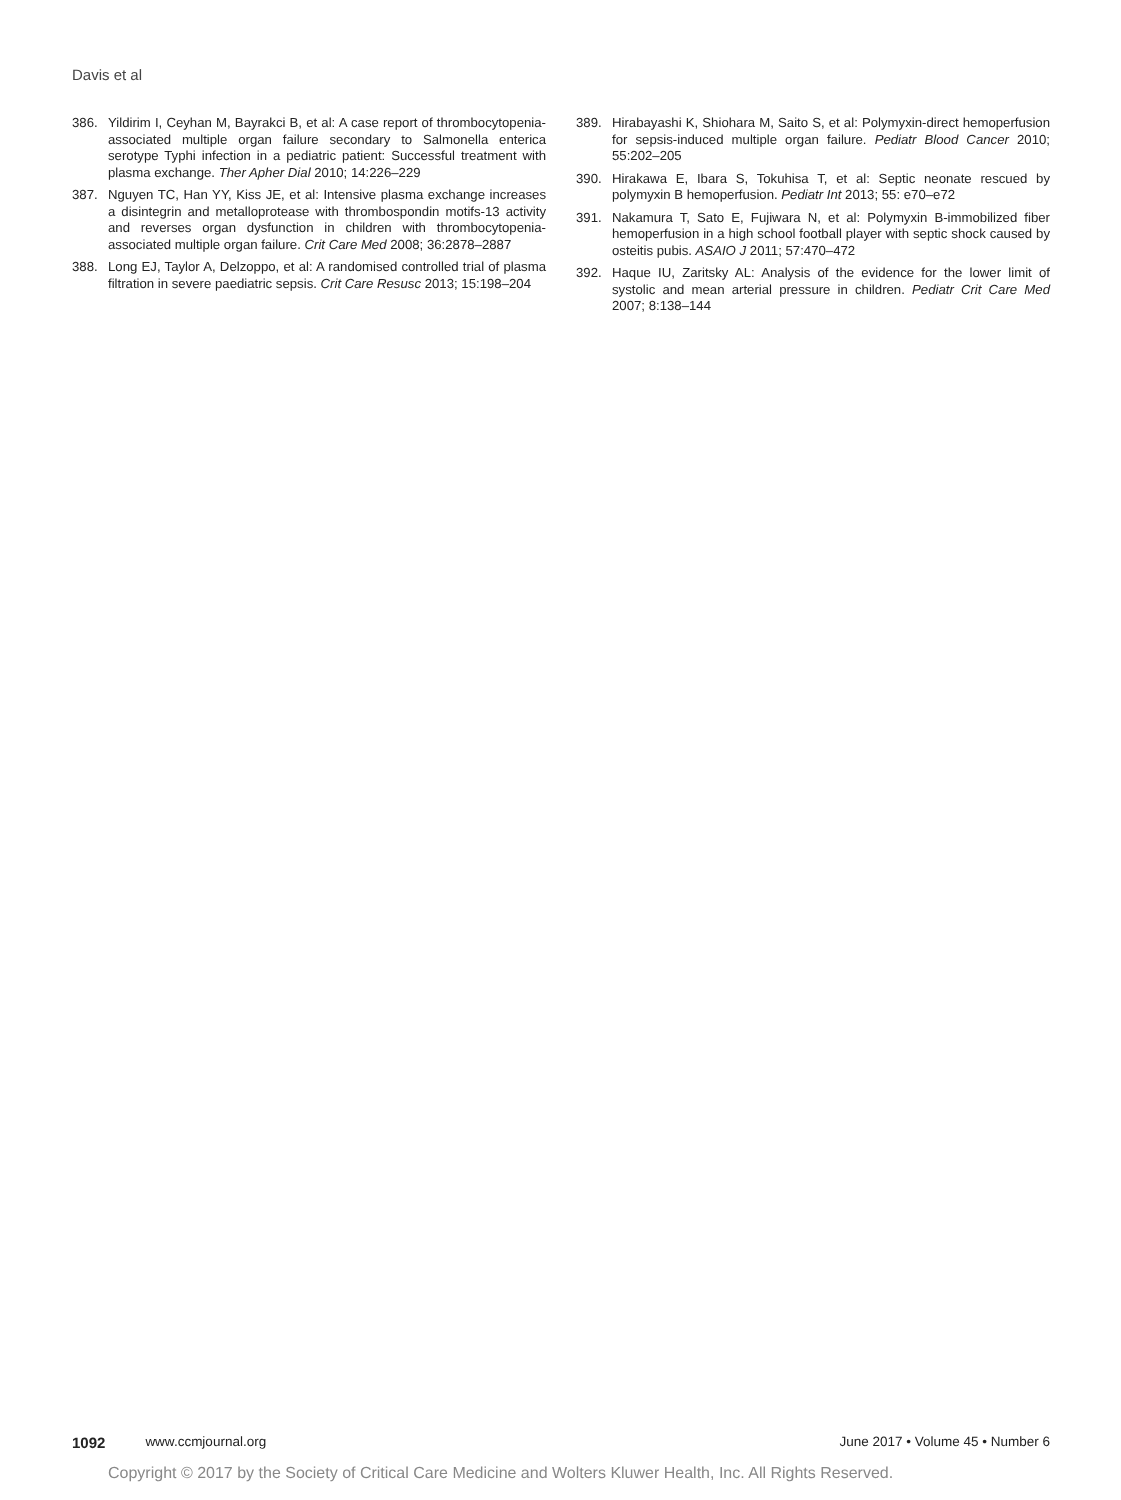Davis et al
386. Yildirim I, Ceyhan M, Bayrakci B, et al: A case report of thrombocytopenia-associated multiple organ failure secondary to Salmonella enterica serotype Typhi infection in a pediatric patient: Successful treatment with plasma exchange. Ther Apher Dial 2010; 14:226–229
387. Nguyen TC, Han YY, Kiss JE, et al: Intensive plasma exchange increases a disintegrin and metalloprotease with thrombospondin motifs-13 activity and reverses organ dysfunction in children with thrombocytopenia-associated multiple organ failure. Crit Care Med 2008; 36:2878–2887
388. Long EJ, Taylor A, Delzoppo, et al: A randomised controlled trial of plasma filtration in severe paediatric sepsis. Crit Care Resusc 2013; 15:198–204
389. Hirabayashi K, Shiohara M, Saito S, et al: Polymyxin-direct hemoperfusion for sepsis-induced multiple organ failure. Pediatr Blood Cancer 2010; 55:202–205
390. Hirakawa E, Ibara S, Tokuhisa T, et al: Septic neonate rescued by polymyxin B hemoperfusion. Pediatr Int 2013; 55: e70–e72
391. Nakamura T, Sato E, Fujiwara N, et al: Polymyxin B-immobilized fiber hemoperfusion in a high school football player with septic shock caused by osteitis pubis. ASAIO J 2011; 57:470–472
392. Haque IU, Zaritsky AL: Analysis of the evidence for the lower limit of systolic and mean arterial pressure in children. Pediatr Crit Care Med 2007; 8:138–144
1092 www.ccmjournal.org June 2017 • Volume 45 • Number 6
Copyright © 2017 by the Society of Critical Care Medicine and Wolters Kluwer Health, Inc. All Rights Reserved.